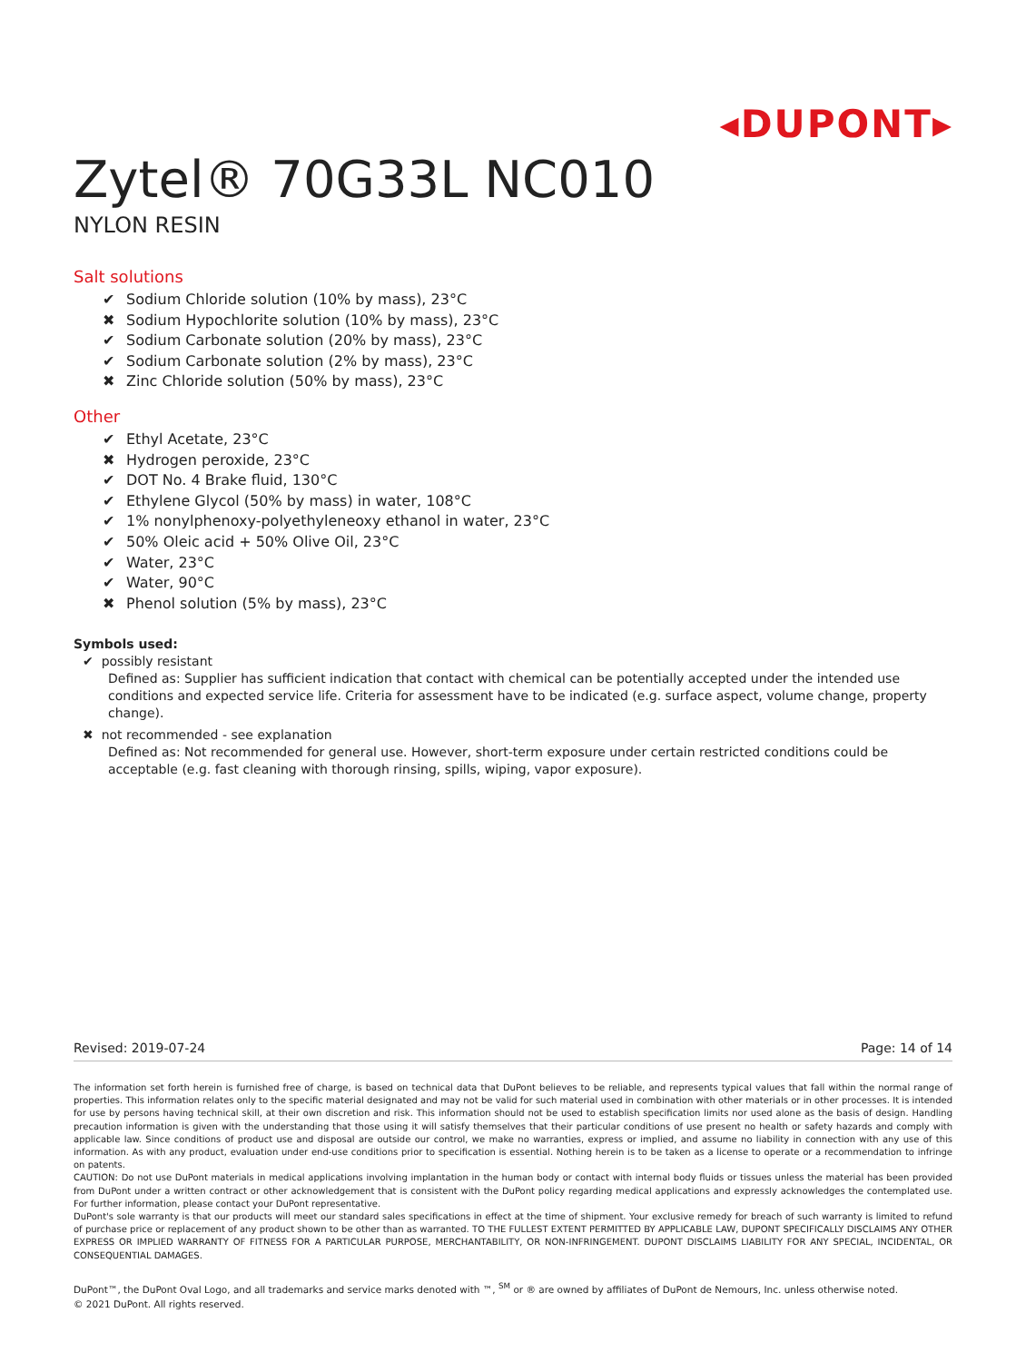◂DUPONT▸
Zytel® 70G33L NC010
NYLON RESIN
Salt solutions
✔ Sodium Chloride solution (10% by mass), 23°C
✖ Sodium Hypochlorite solution (10% by mass), 23°C
✔ Sodium Carbonate solution (20% by mass), 23°C
✔ Sodium Carbonate solution (2% by mass), 23°C
✖ Zinc Chloride solution (50% by mass), 23°C
Other
✔ Ethyl Acetate, 23°C
✖ Hydrogen peroxide, 23°C
✔ DOT No. 4 Brake fluid, 130°C
✔ Ethylene Glycol (50% by mass) in water, 108°C
✔ 1% nonylphenoxy-polyethyleneoxy ethanol in water, 23°C
✔ 50% Oleic acid + 50% Olive Oil, 23°C
✔ Water, 23°C
✔ Water, 90°C
✖ Phenol solution (5% by mass), 23°C
Symbols used:
✔ possibly resistant
Defined as: Supplier has sufficient indication that contact with chemical can be potentially accepted under the intended use conditions and expected service life. Criteria for assessment have to be indicated (e.g. surface aspect, volume change, property change).
✖ not recommended - see explanation
Defined as: Not recommended for general use. However, short-term exposure under certain restricted conditions could be acceptable (e.g. fast cleaning with thorough rinsing, spills, wiping, vapor exposure).
Revised: 2019-07-24 Page: 14 of 14
The information set forth herein is furnished free of charge, is based on technical data that DuPont believes to be reliable, and represents typical values that fall within the normal range of properties. This information relates only to the specific material designated and may not be valid for such material used in combination with other materials or in other processes. It is intended for use by persons having technical skill, at their own discretion and risk. This information should not be used to establish specification limits nor used alone as the basis of design. Handling precaution information is given with the understanding that those using it will satisfy themselves that their particular conditions of use present no health or safety hazards and comply with applicable law. Since conditions of product use and disposal are outside our control, we make no warranties, express or implied, and assume no liability in connection with any use of this information. As with any product, evaluation under end-use conditions prior to specification is essential. Nothing herein is to be taken as a license to operate or a recommendation to infringe on patents.
CAUTION: Do not use DuPont materials in medical applications involving implantation in the human body or contact with internal body fluids or tissues unless the material has been provided from DuPont under a written contract or other acknowledgement that is consistent with the DuPont policy regarding medical applications and expressly acknowledges the contemplated use. For further information, please contact your DuPont representative.
DuPont's sole warranty is that our products will meet our standard sales specifications in effect at the time of shipment. Your exclusive remedy for breach of such warranty is limited to refund of purchase price or replacement of any product shown to be other than as warranted. TO THE FULLEST EXTENT PERMITTED BY APPLICABLE LAW, DUPONT SPECIFICALLY DISCLAIMS ANY OTHER EXPRESS OR IMPLIED WARRANTY OF FITNESS FOR A PARTICULAR PURPOSE, MERCHANTABILITY, OR NON-INFRINGEMENT. DUPONT DISCLAIMS LIABILITY FOR ANY SPECIAL, INCIDENTAL, OR CONSEQUENTIAL DAMAGES.
DuPont™, the DuPont Oval Logo, and all trademarks and service marks denoted with ™, <sup>SM</sup> or ® are owned by affiliates of DuPont de Nemours, Inc. unless otherwise noted.
© 2021 DuPont. All rights reserved.